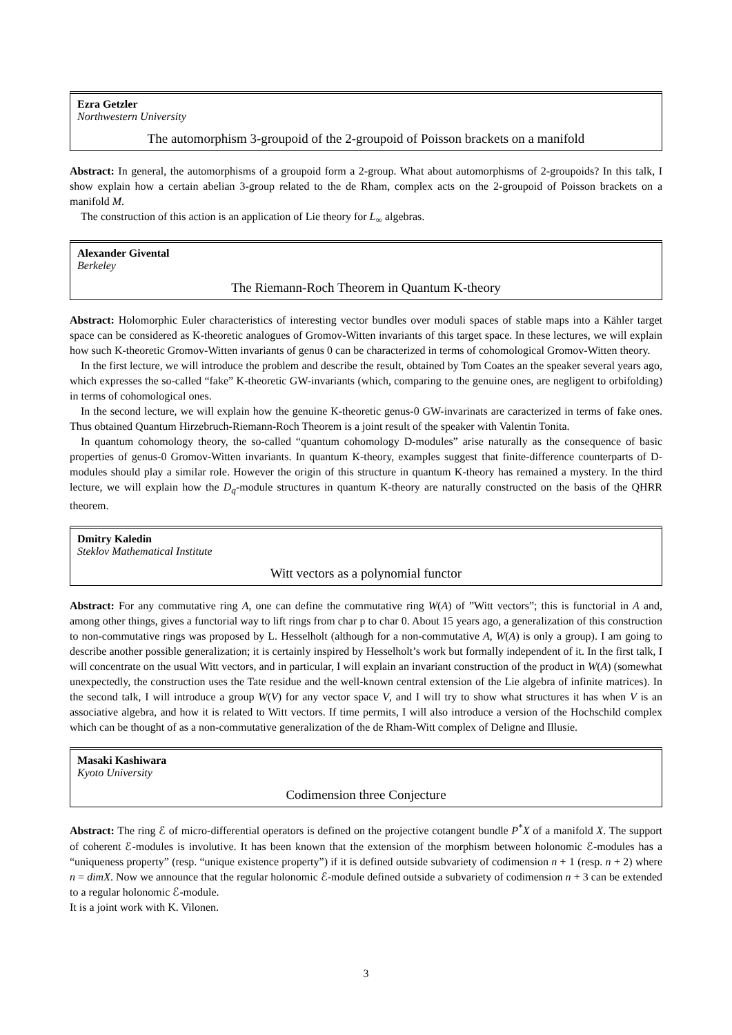Ezra Getzler
Northwestern University
The automorphism 3-groupoid of the 2-groupoid of Poisson brackets on a manifold
Abstract: In general, the automorphisms of a groupoid form a 2-group. What about automorphisms of 2-groupoids? In this talk, I show explain how a certain abelian 3-group related to the de Rham, complex acts on the 2-groupoid of Poisson brackets on a manifold M.
The construction of this action is an application of Lie theory for L<sub>∞</sub> algebras.
Alexander Givental
Berkeley
The Riemann-Roch Theorem in Quantum K-theory
Abstract: Holomorphic Euler characteristics of interesting vector bundles over moduli spaces of stable maps into a Kähler target space can be considered as K-theoretic analogues of Gromov-Witten invariants of this target space. In these lectures, we will explain how such K-theoretic Gromov-Witten invariants of genus 0 can be characterized in terms of cohomological Gromov-Witten theory.
In the first lecture, we will introduce the problem and describe the result, obtained by Tom Coates an the speaker several years ago, which expresses the so-called “fake” K-theoretic GW-invariants (which, comparing to the genuine ones, are negligent to orbifolding) in terms of cohomological ones.
In the second lecture, we will explain how the genuine K-theoretic genus-0 GW-invarinats are caracterized in terms of fake ones. Thus obtained Quantum Hirzebruch-Riemann-Roch Theorem is a joint result of the speaker with Valentin Tonita.
In quantum cohomology theory, the so-called “quantum cohomology D-modules” arise naturally as the consequence of basic properties of genus-0 Gromov-Witten invariants. In quantum K-theory, examples suggest that finite-difference counterparts of D-modules should play a similar role. However the origin of this structure in quantum K-theory has remained a mystery. In the third lecture, we will explain how the D<sub>q</sub>-module structures in quantum K-theory are naturally constructed on the basis of the QHRR theorem.
Dmitry Kaledin
Steklov Mathematical Institute
Witt vectors as a polynomial functor
Abstract: For any commutative ring A, one can define the commutative ring W(A) of ”Witt vectors”; this is functorial in A and, among other things, gives a functorial way to lift rings from char p to char 0. About 15 years ago, a generalization of this construction to non-commutative rings was proposed by L. Hesselholt (although for a non-commutative A, W(A) is only a group). I am going to describe another possible generalization; it is certainly inspired by Hesselholt’s work but formally independent of it. In the first talk, I will concentrate on the usual Witt vectors, and in particular, I will explain an invariant construction of the product in W(A) (somewhat unexpectedly, the construction uses the Tate residue and the well-known central extension of the Lie algebra of infinite matrices). In the second talk, I will introduce a group W(V) for any vector space V, and I will try to show what structures it has when V is an associative algebra, and how it is related to Witt vectors. If time permits, I will also introduce a version of the Hochschild complex which can be thought of as a non-commutative generalization of the de Rham-Witt complex of Deligne and Illusie.
Masaki Kashiwara
Kyoto University
Codimension three Conjecture
Abstract: The ring ℰ of micro-differential operators is defined on the projective cotangent bundle P<sup>*</sup>X of a manifold X. The support of coherent ℰ-modules is involutive. It has been known that the extension of the morphism between holonomic ℰ-modules has a “uniqueness property” (resp. “unique existence property”) if it is defined outside subvariety of codimension n + 1 (resp. n + 2) where n = dimX. Now we announce that the regular holonomic ℰ-module defined outside a subvariety of codimension n + 3 can be extended to a regular holonomic ℰ-module.
It is a joint work with K. Vilonen.
3